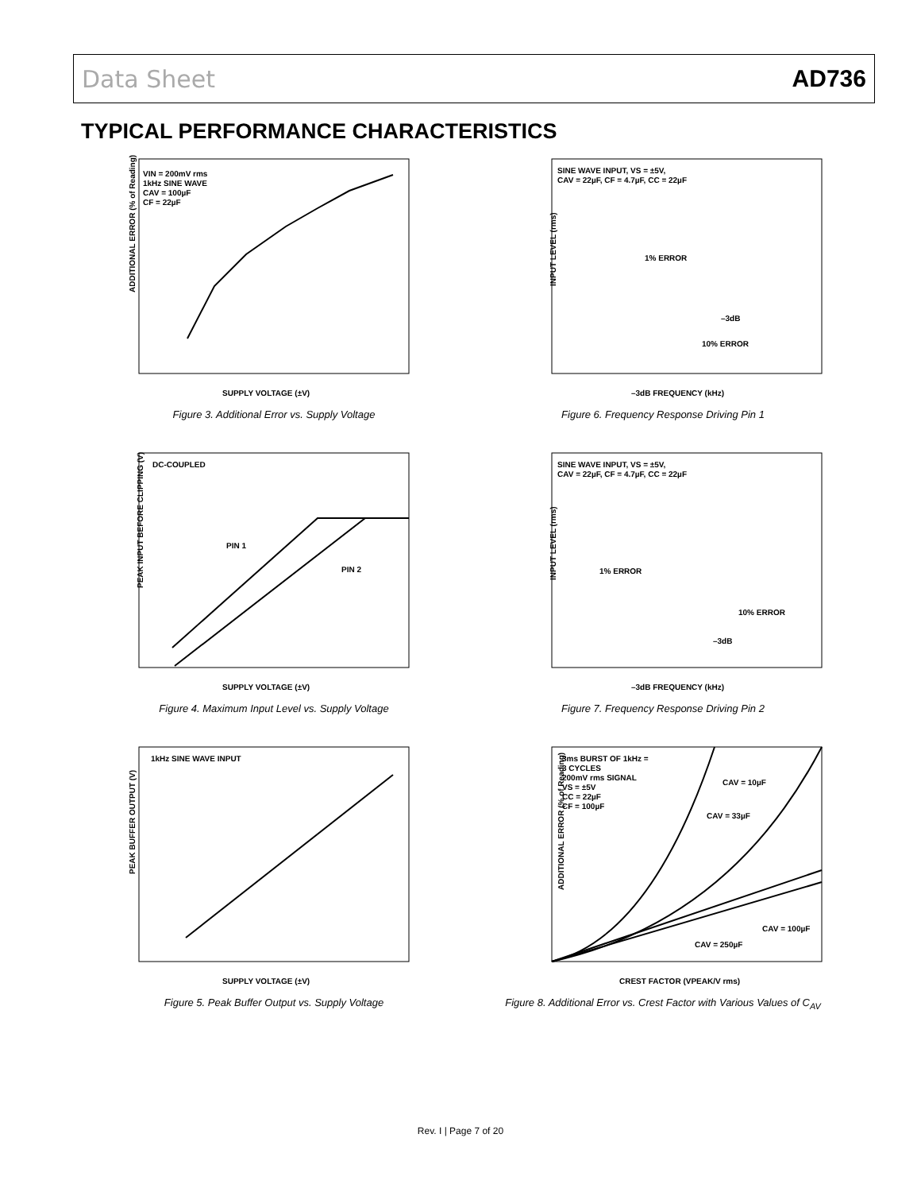Data Sheet AD736
TYPICAL PERFORMANCE CHARACTERISTICS
VIN = 200mV rms
1kHz SINE WAVE
CAV = 100µF
CF = 22µF
SUPPLY VOLTAGE (±V)
ADDITIONAL ERROR (% of Reading)
Figure 3. Additional Error vs. Supply Voltage
SINE WAVE INPUT, VS = ±5V,
CAV = 22µF, CF = 4.7µF, CC = 22µF
1% ERROR
–3dB
10% ERROR
–3dB FREQUENCY (kHz)
INPUT LEVEL (rms)
Figure 6. Frequency Response Driving Pin 1
DC-COUPLED
PIN 1
PIN 2
SUPPLY VOLTAGE (±V)
PEAK INPUT BEFORE CLIPPING (V)
Figure 4. Maximum Input Level vs. Supply Voltage
SINE WAVE INPUT, VS = ±5V,
CAV = 22µF, CF = 4.7µF, CC = 22µF
1% ERROR
10% ERROR
–3dB
–3dB FREQUENCY (kHz)
INPUT LEVEL (rms)
Figure 7. Frequency Response Driving Pin 2
1kHz SINE WAVE INPUT
SUPPLY VOLTAGE (±V)
PEAK BUFFER OUTPUT (V)
Figure 5. Peak Buffer Output vs. Supply Voltage
3ms BURST OF 1kHz =
3 CYCLES
200mV rms SIGNAL
VS = ±5V
CC = 22µF
CF = 100µF
CAV = 10µF
CAV = 33µF
CAV = 100µF
CAV = 250µF
CREST FACTOR (VPEAK/V rms)
ADDITIONAL ERROR (% of Reading)
Figure 8. Additional Error vs. Crest Factor with Various Values of C<sub>AV</sub>
Rev. I | Page 7 of 20